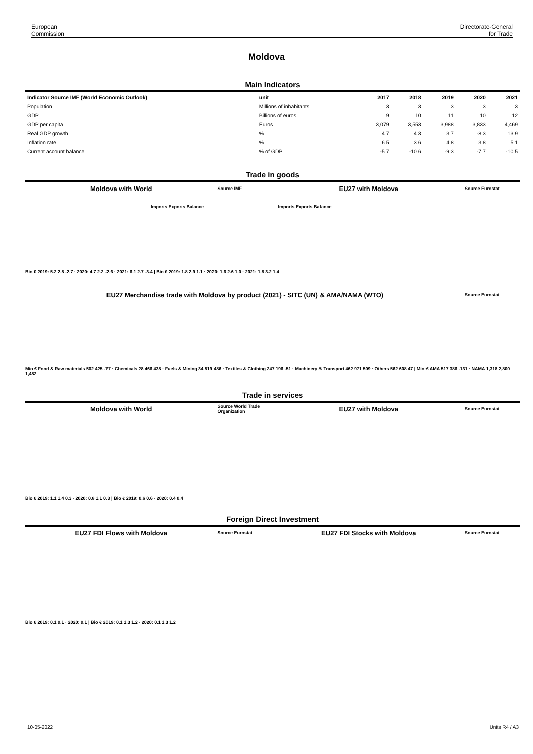European
Commission
Directorate-General
for Trade
Moldova
Main Indicators
| Indicator Source IMF (World Economic Outlook) | unit | 2017 | 2018 | 2019 | 2020 | 2021 |
| --- | --- | --- | --- | --- | --- | --- |
| Population | Millions of inhabitants | 3 | 3 | 3 | 3 | 3 |
| GDP | Billions of euros | 9 | 10 | 11 | 10 | 12 |
| GDP per capita | Euros | 3,079 | 3,553 | 3,988 | 3,833 | 4,469 |
| Real GDP growth | % | 4.7 | 4.3 | 3.7 | -8.3 | 13.9 |
| Inflation rate | % | 6.5 | 3.6 | 4.8 | 3.8 | 5.1 |
| Current account balance | % of GDP | -5.7 | -10.6 | -9.3 | -7.7 | -10.5 |
Trade in goods
Moldova with World Source IMF EU27 with Moldova Source Eurostat
Imports Exports Balance Imports Exports Balance
Bio € 2019: 5.2 2.5 -2.7 · 2020: 4.7 2.2 -2.6 · 2021: 6.1 2.7 -3.4 | Bio € 2019: 1.8 2.9 1.1 · 2020: 1.6 2.6 1.0 · 2021: 1.8 3.2 1.4
EU27 Merchandise trade with Moldova by product (2021) - SITC (UN) & AMA/NAMA (WTO) Source Eurostat
Mio € Food & Raw materials 502 425 -77 · Chemicals 28 466 438 · Fuels & Mining 34 519 486 · Textiles & Clothing 247 196 -51 · Machinery & Transport 462 971 509 · Others 562 608 47 | Mio € AMA 517 386 -131 · NAMA 1,318 2,800 1,482
Trade in services
Moldova with World Source World Trade Organization EU27 with Moldova Source Eurostat
Bio € 2019: 1.1 1.4 0.3 · 2020: 0.8 1.1 0.3 | Bio € 2019: 0.6 0.6 · 2020: 0.4 0.4
Foreign Direct Investment
EU27 FDI Flows with Moldova Source Eurostat EU27 FDI Stocks with Moldova Source Eurostat
Bio € 2019: 0.1 0.1 · 2020: 0.1 | Bio € 2019: 0.1 1.3 1.2 · 2020: 0.1 1.3 1.2
10-05-2022 Units R4 / A3